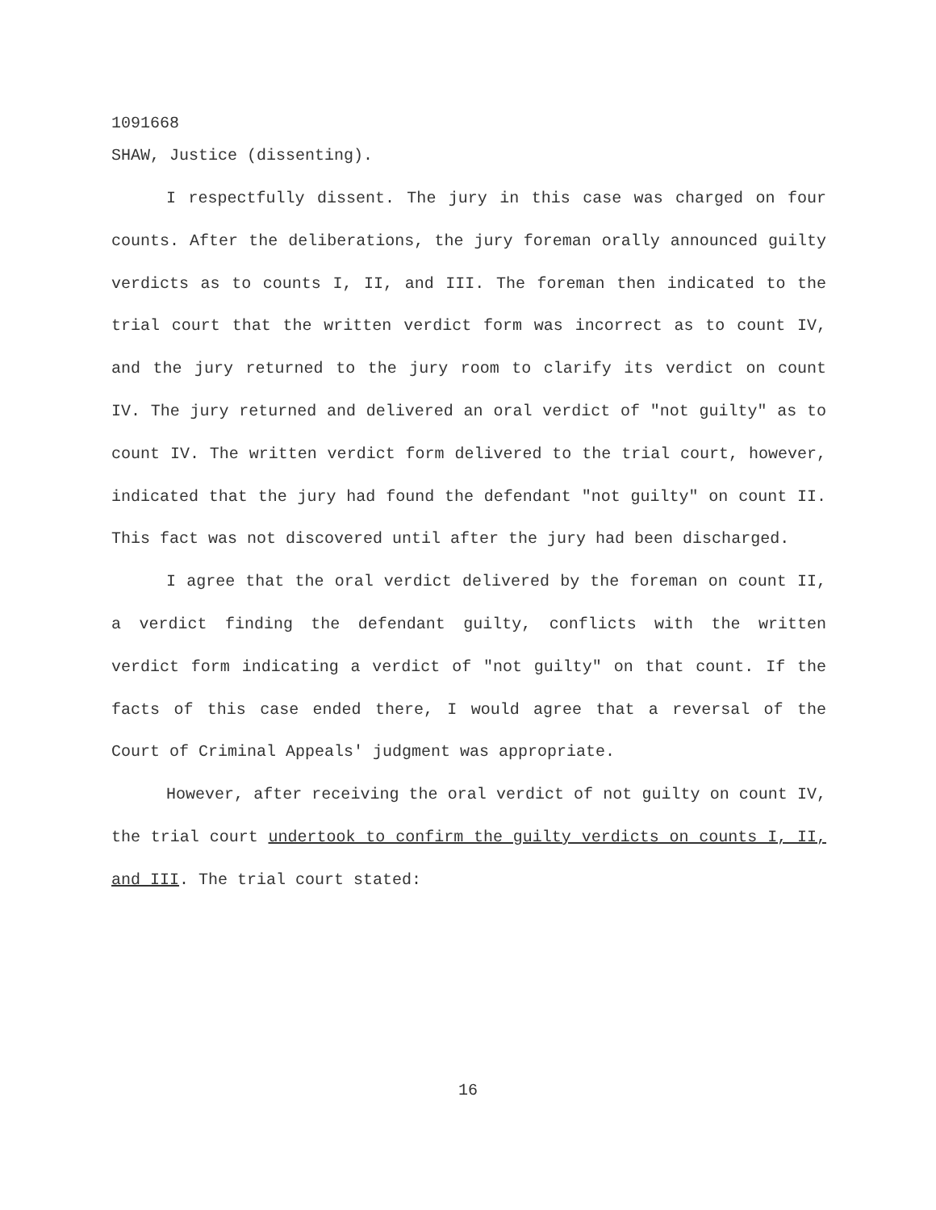1091668
SHAW, Justice (dissenting).
I respectfully dissent. The jury in this case was charged on four counts. After the deliberations, the jury foreman orally announced guilty verdicts as to counts I, II, and III. The foreman then indicated to the trial court that the written verdict form was incorrect as to count IV, and the jury returned to the jury room to clarify its verdict on count IV. The jury returned and delivered an oral verdict of "not guilty" as to count IV. The written verdict form delivered to the trial court, however, indicated that the jury had found the defendant "not guilty" on count II. This fact was not discovered until after the jury had been discharged.
I agree that the oral verdict delivered by the foreman on count II, a verdict finding the defendant guilty, conflicts with the written verdict form indicating a verdict of "not guilty" on that count. If the facts of this case ended there, I would agree that a reversal of the Court of Criminal Appeals' judgment was appropriate.
However, after receiving the oral verdict of not guilty on count IV, the trial court undertook to confirm the guilty verdicts on counts I, II, and III. The trial court stated:
16